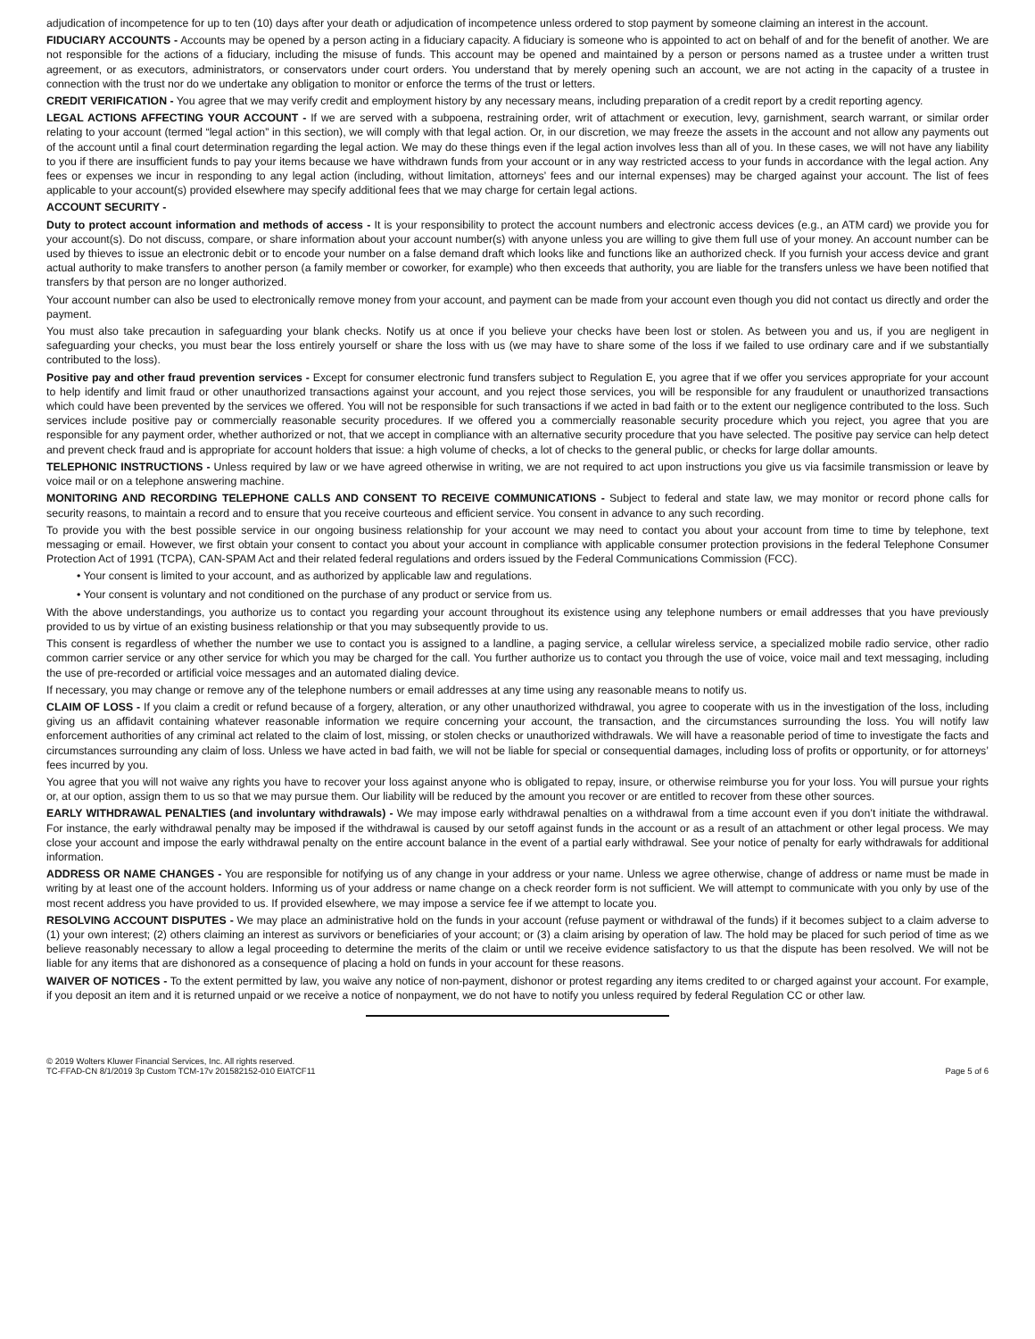adjudication of incompetence for up to ten (10) days after your death or adjudication of incompetence unless ordered to stop payment by someone claiming an interest in the account.
FIDUCIARY ACCOUNTS - Accounts may be opened by a person acting in a fiduciary capacity. A fiduciary is someone who is appointed to act on behalf of and for the benefit of another. We are not responsible for the actions of a fiduciary, including the misuse of funds. This account may be opened and maintained by a person or persons named as a trustee under a written trust agreement, or as executors, administrators, or conservators under court orders. You understand that by merely opening such an account, we are not acting in the capacity of a trustee in connection with the trust nor do we undertake any obligation to monitor or enforce the terms of the trust or letters.
CREDIT VERIFICATION - You agree that we may verify credit and employment history by any necessary means, including preparation of a credit report by a credit reporting agency.
LEGAL ACTIONS AFFECTING YOUR ACCOUNT - If we are served with a subpoena, restraining order, writ of attachment or execution, levy, garnishment, search warrant, or similar order relating to your account (termed “legal action” in this section), we will comply with that legal action. Or, in our discretion, we may freeze the assets in the account and not allow any payments out of the account until a final court determination regarding the legal action. We may do these things even if the legal action involves less than all of you. In these cases, we will not have any liability to you if there are insufficient funds to pay your items because we have withdrawn funds from your account or in any way restricted access to your funds in accordance with the legal action. Any fees or expenses we incur in responding to any legal action (including, without limitation, attorneys’ fees and our internal expenses) may be charged against your account. The list of fees applicable to your account(s) provided elsewhere may specify additional fees that we may charge for certain legal actions.
ACCOUNT SECURITY -
Duty to protect account information and methods of access - It is your responsibility to protect the account numbers and electronic access devices (e.g., an ATM card) we provide you for your account(s). Do not discuss, compare, or share information about your account number(s) with anyone unless you are willing to give them full use of your money. An account number can be used by thieves to issue an electronic debit or to encode your number on a false demand draft which looks like and functions like an authorized check. If you furnish your access device and grant actual authority to make transfers to another person (a family member or coworker, for example) who then exceeds that authority, you are liable for the transfers unless we have been notified that transfers by that person are no longer authorized.
Your account number can also be used to electronically remove money from your account, and payment can be made from your account even though you did not contact us directly and order the payment.
You must also take precaution in safeguarding your blank checks. Notify us at once if you believe your checks have been lost or stolen. As between you and us, if you are negligent in safeguarding your checks, you must bear the loss entirely yourself or share the loss with us (we may have to share some of the loss if we failed to use ordinary care and if we substantially contributed to the loss).
Positive pay and other fraud prevention services - Except for consumer electronic fund transfers subject to Regulation E, you agree that if we offer you services appropriate for your account to help identify and limit fraud or other unauthorized transactions against your account, and you reject those services, you will be responsible for any fraudulent or unauthorized transactions which could have been prevented by the services we offered. You will not be responsible for such transactions if we acted in bad faith or to the extent our negligence contributed to the loss. Such services include positive pay or commercially reasonable security procedures. If we offered you a commercially reasonable security procedure which you reject, you agree that you are responsible for any payment order, whether authorized or not, that we accept in compliance with an alternative security procedure that you have selected. The positive pay service can help detect and prevent check fraud and is appropriate for account holders that issue: a high volume of checks, a lot of checks to the general public, or checks for large dollar amounts.
TELEPHONIC INSTRUCTIONS - Unless required by law or we have agreed otherwise in writing, we are not required to act upon instructions you give us via facsimile transmission or leave by voice mail or on a telephone answering machine.
MONITORING AND RECORDING TELEPHONE CALLS AND CONSENT TO RECEIVE COMMUNICATIONS - Subject to federal and state law, we may monitor or record phone calls for security reasons, to maintain a record and to ensure that you receive courteous and efficient service. You consent in advance to any such recording.
To provide you with the best possible service in our ongoing business relationship for your account we may need to contact you about your account from time to time by telephone, text messaging or email. However, we first obtain your consent to contact you about your account in compliance with applicable consumer protection provisions in the federal Telephone Consumer Protection Act of 1991 (TCPA), CAN-SPAM Act and their related federal regulations and orders issued by the Federal Communications Commission (FCC).
• Your consent is limited to your account, and as authorized by applicable law and regulations.
• Your consent is voluntary and not conditioned on the purchase of any product or service from us.
With the above understandings, you authorize us to contact you regarding your account throughout its existence using any telephone numbers or email addresses that you have previously provided to us by virtue of an existing business relationship or that you may subsequently provide to us.
This consent is regardless of whether the number we use to contact you is assigned to a landline, a paging service, a cellular wireless service, a specialized mobile radio service, other radio common carrier service or any other service for which you may be charged for the call. You further authorize us to contact you through the use of voice, voice mail and text messaging, including the use of pre-recorded or artificial voice messages and an automated dialing device.
If necessary, you may change or remove any of the telephone numbers or email addresses at any time using any reasonable means to notify us.
CLAIM OF LOSS - If you claim a credit or refund because of a forgery, alteration, or any other unauthorized withdrawal, you agree to cooperate with us in the investigation of the loss, including giving us an affidavit containing whatever reasonable information we require concerning your account, the transaction, and the circumstances surrounding the loss. You will notify law enforcement authorities of any criminal act related to the claim of lost, missing, or stolen checks or unauthorized withdrawals. We will have a reasonable period of time to investigate the facts and circumstances surrounding any claim of loss. Unless we have acted in bad faith, we will not be liable for special or consequential damages, including loss of profits or opportunity, or for attorneys’ fees incurred by you.
You agree that you will not waive any rights you have to recover your loss against anyone who is obligated to repay, insure, or otherwise reimburse you for your loss. You will pursue your rights or, at our option, assign them to us so that we may pursue them. Our liability will be reduced by the amount you recover or are entitled to recover from these other sources.
EARLY WITHDRAWAL PENALTIES (and involuntary withdrawals) - We may impose early withdrawal penalties on a withdrawal from a time account even if you don’t initiate the withdrawal. For instance, the early withdrawal penalty may be imposed if the withdrawal is caused by our setoff against funds in the account or as a result of an attachment or other legal process. We may close your account and impose the early withdrawal penalty on the entire account balance in the event of a partial early withdrawal. See your notice of penalty for early withdrawals for additional information.
ADDRESS OR NAME CHANGES - You are responsible for notifying us of any change in your address or your name. Unless we agree otherwise, change of address or name must be made in writing by at least one of the account holders. Informing us of your address or name change on a check reorder form is not sufficient. We will attempt to communicate with you only by use of the most recent address you have provided to us. If provided elsewhere, we may impose a service fee if we attempt to locate you.
RESOLVING ACCOUNT DISPUTES - We may place an administrative hold on the funds in your account (refuse payment or withdrawal of the funds) if it becomes subject to a claim adverse to (1) your own interest; (2) others claiming an interest as survivors or beneficiaries of your account; or (3) a claim arising by operation of law. The hold may be placed for such period of time as we believe reasonably necessary to allow a legal proceeding to determine the merits of the claim or until we receive evidence satisfactory to us that the dispute has been resolved. We will not be liable for any items that are dishonored as a consequence of placing a hold on funds in your account for these reasons.
WAIVER OF NOTICES - To the extent permitted by law, you waive any notice of non-payment, dishonor or protest regarding any items credited to or charged against your account. For example, if you deposit an item and it is returned unpaid or we receive a notice of nonpayment, we do not have to notify you unless required by federal Regulation CC or other law.
© 2019 Wolters Kluwer Financial Services, Inc. All rights reserved.
TC-FFAD-CN 8/1/2019 3p Custom TCM-17v 201582152-010 EIATCF11
Page 5 of 6